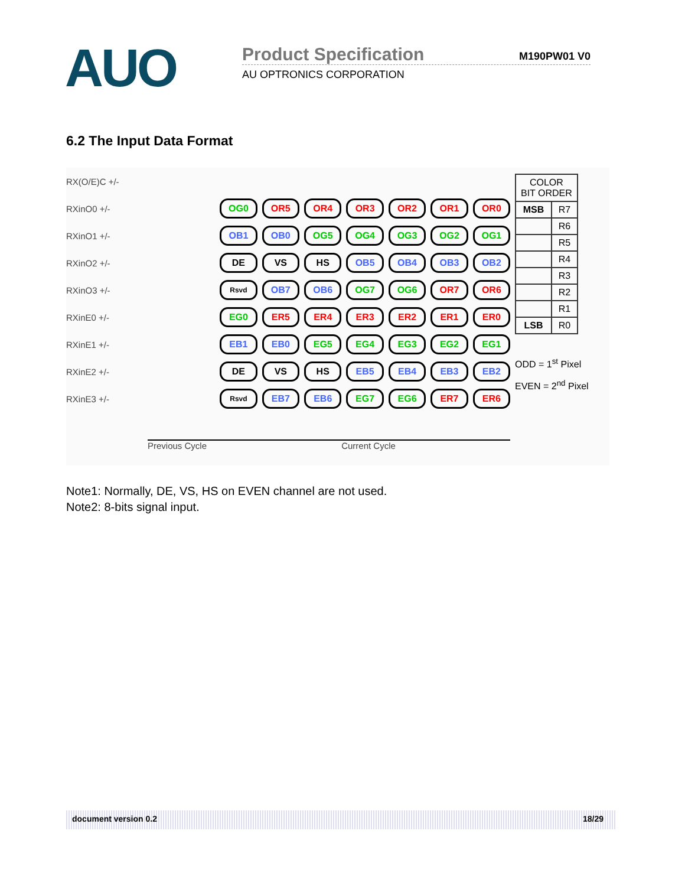AUO
Product Specification
M190PW01 V0
AU OPTRONICS CORPORATION
6.2 The Input Data Format
RX(O/E)C +/-
RXinO0 +/-
OG0 OR5 OR4 OR3 OR2 OR1 OR0
RXinO1 +/-
OB1 OB0 OG5 OG4 OG3 OG2 OG1
RXinO2 +/-
DE VS HS OB5 OB4 OB3 OB2
RXinO3 +/-
Rsvd
OB7 OB6 OG7 OG6 OR7 OR6
RXinE0 +/-
EG0 ER5 ER4 ER3 ER2 ER1 ER0
RXinE1 +/-
EB1 EB0 EG5 EG4 EG3 EG2 EG1
RXinE2 +/-
DE VS HS EB5 EB4 EB3 EB2
RXinE3 +/-
Rsvd
EB7 EB6 EG7 EG6 ER7 ER6
Previous Cycle Current Cycle
| COLOR BIT ORDER | |
| --- | --- |
| MSB | R7 |
| | R6 |
| | R5 |
| | R4 |
| | R3 |
| | R2 |
| | R1 |
| LSB | R0 |
ODD = 1<sup>st</sup> Pixel
EVEN = 2<sup>nd</sup> Pixel
Note1: Normally, DE, VS, HS on EVEN channel are not used.
Note2: 8-bits signal input.
document version 0.2 18/29